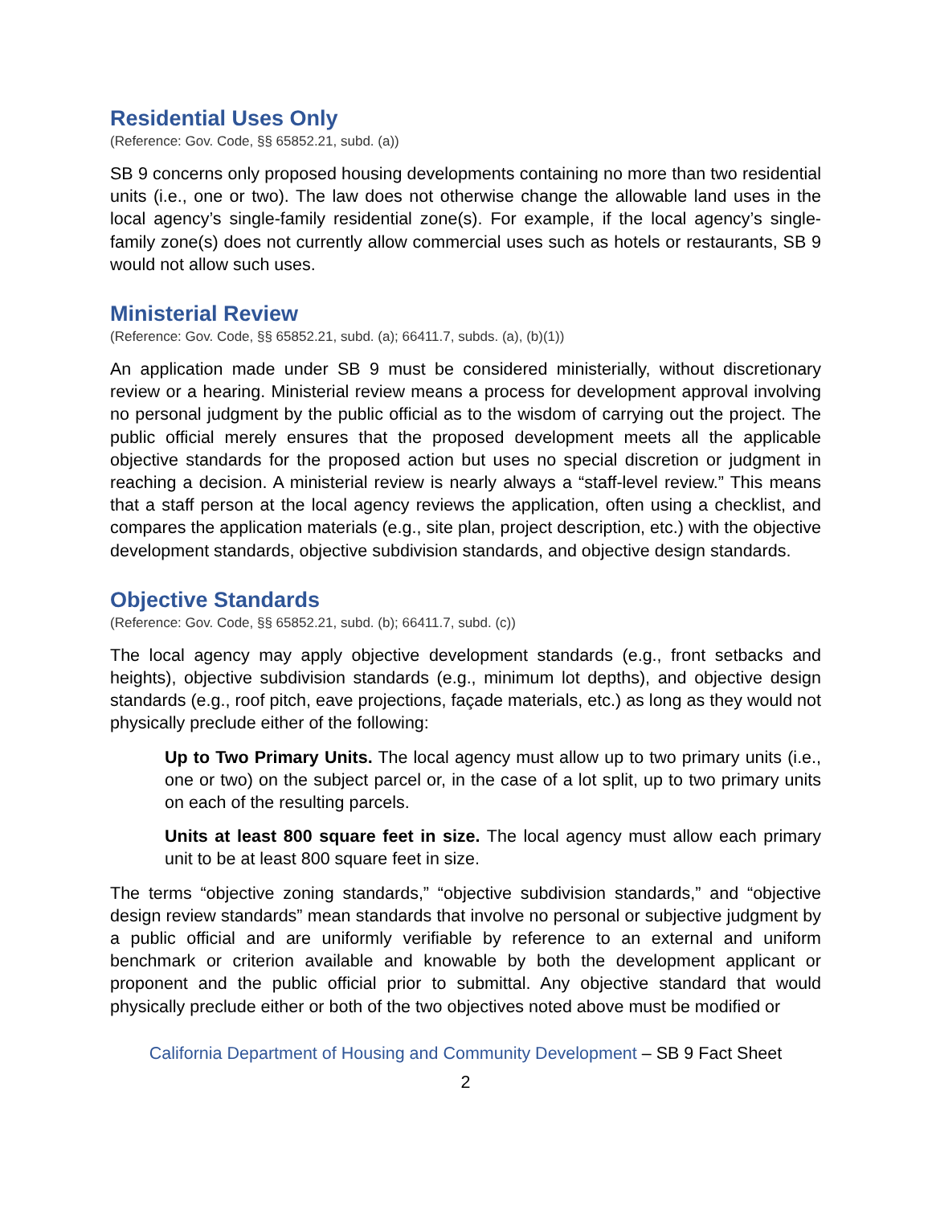Residential Uses Only
(Reference: Gov. Code, §§ 65852.21, subd. (a))
SB 9 concerns only proposed housing developments containing no more than two residential units (i.e., one or two). The law does not otherwise change the allowable land uses in the local agency’s single-family residential zone(s). For example, if the local agency’s single-family zone(s) does not currently allow commercial uses such as hotels or restaurants, SB 9 would not allow such uses.
Ministerial Review
(Reference: Gov. Code, §§ 65852.21, subd. (a); 66411.7, subds. (a), (b)(1))
An application made under SB 9 must be considered ministerially, without discretionary review or a hearing. Ministerial review means a process for development approval involving no personal judgment by the public official as to the wisdom of carrying out the project. The public official merely ensures that the proposed development meets all the applicable objective standards for the proposed action but uses no special discretion or judgment in reaching a decision. A ministerial review is nearly always a “staff-level review.” This means that a staff person at the local agency reviews the application, often using a checklist, and compares the application materials (e.g., site plan, project description, etc.) with the objective development standards, objective subdivision standards, and objective design standards.
Objective Standards
(Reference: Gov. Code, §§ 65852.21, subd. (b); 66411.7, subd. (c))
The local agency may apply objective development standards (e.g., front setbacks and heights), objective subdivision standards (e.g., minimum lot depths), and objective design standards (e.g., roof pitch, eave projections, façade materials, etc.) as long as they would not physically preclude either of the following:
Up to Two Primary Units. The local agency must allow up to two primary units (i.e., one or two) on the subject parcel or, in the case of a lot split, up to two primary units on each of the resulting parcels.
Units at least 800 square feet in size. The local agency must allow each primary unit to be at least 800 square feet in size.
The terms “objective zoning standards,” “objective subdivision standards,” and “objective design review standards” mean standards that involve no personal or subjective judgment by a public official and are uniformly verifiable by reference to an external and uniform benchmark or criterion available and knowable by both the development applicant or proponent and the public official prior to submittal. Any objective standard that would physically preclude either or both of the two objectives noted above must be modified or
California Department of Housing and Community Development – SB 9 Fact Sheet
2